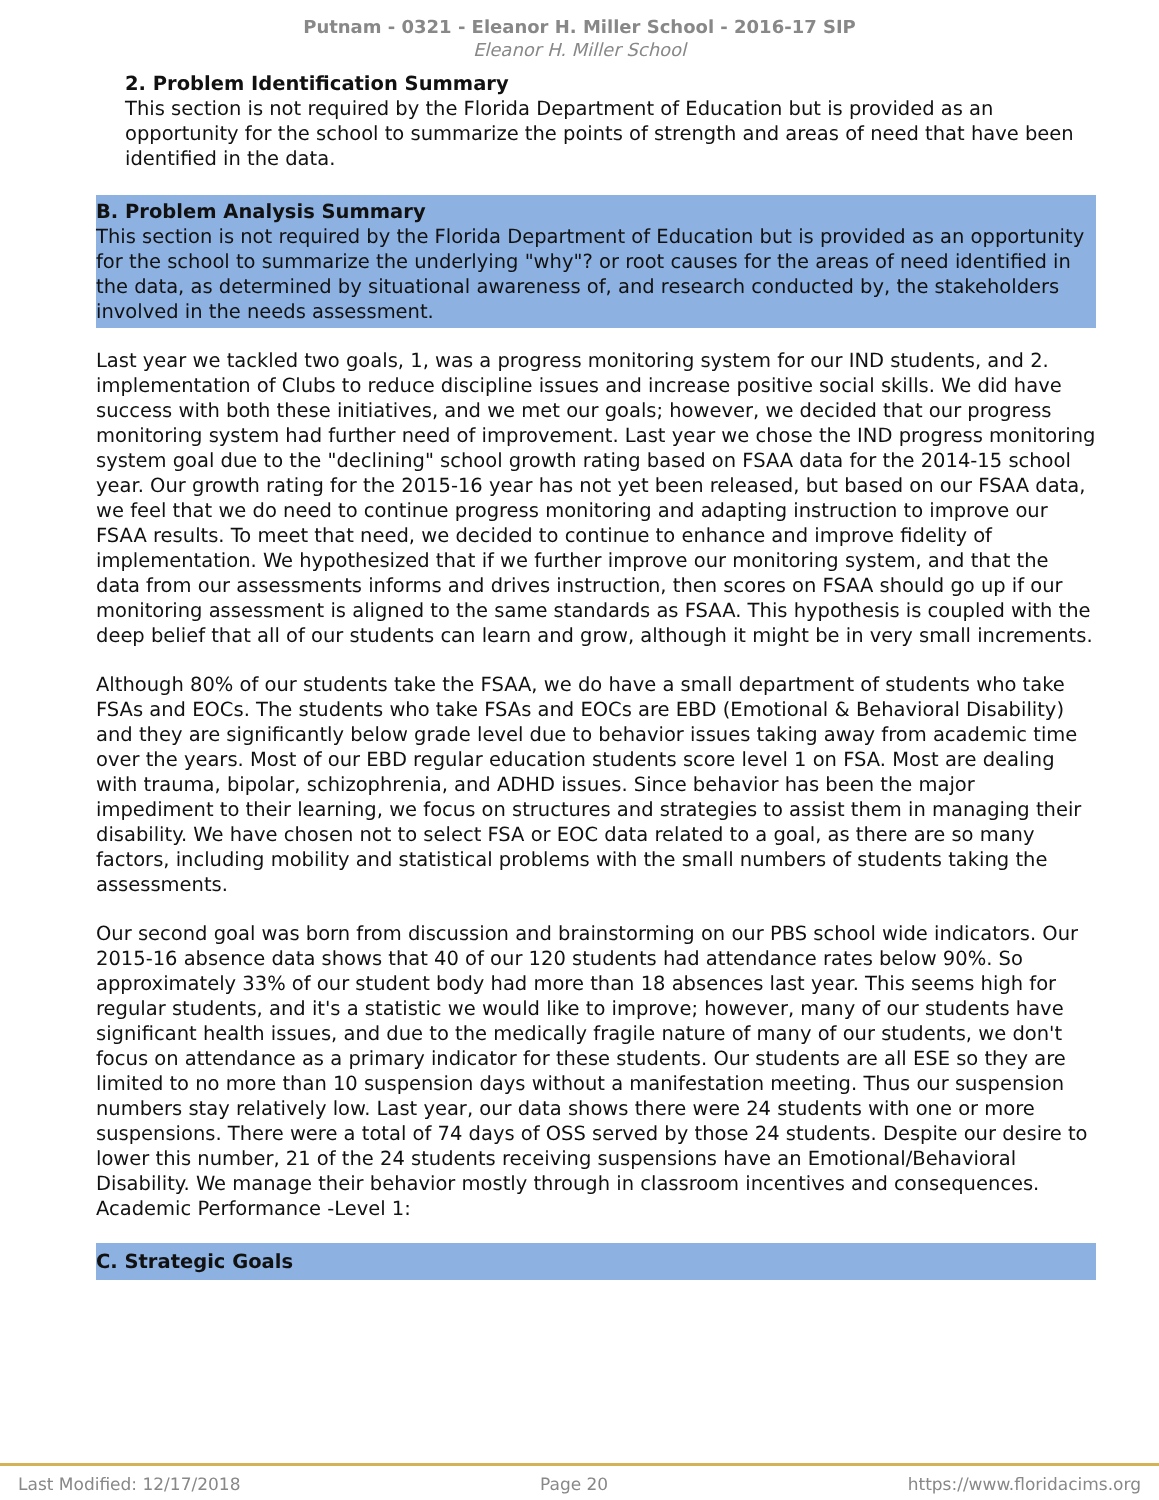Putnam - 0321 - Eleanor H. Miller School - 2016-17 SIP
Eleanor H. Miller School
2. Problem Identification Summary
This section is not required by the Florida Department of Education but is provided as an opportunity for the school to summarize the points of strength and areas of need that have been identified in the data.
B. Problem Analysis Summary
This section is not required by the Florida Department of Education but is provided as an opportunity for the school to summarize the underlying "why"? or root causes for the areas of need identified in the data, as determined by situational awareness of, and research conducted by, the stakeholders involved in the needs assessment.
Last year we tackled two goals, 1, was a progress monitoring system for our IND students, and 2. implementation of Clubs to reduce discipline issues and increase positive social skills. We did have success with both these initiatives, and we met our goals; however, we decided that our progress monitoring system had further need of improvement. Last year we chose the IND progress monitoring system goal due to the "declining" school growth rating based on FSAA data for the 2014-15 school year. Our growth rating for the 2015-16 year has not yet been released, but based on our FSAA data, we feel that we do need to continue progress monitoring and adapting instruction to improve our FSAA results. To meet that need, we decided to continue to enhance and improve fidelity of implementation. We hypothesized that if we further improve our monitoring system, and that the data from our assessments informs and drives instruction, then scores on FSAA should go up if our monitoring assessment is aligned to the same standards as FSAA. This hypothesis is coupled with the deep belief that all of our students can learn and grow, although it might be in very small increments.
Although 80% of our students take the FSAA, we do have a small department of students who take FSAs and EOCs. The students who take FSAs and EOCs are EBD (Emotional & Behavioral Disability) and they are significantly below grade level due to behavior issues taking away from academic time over the years. Most of our EBD regular education students score level 1 on FSA. Most are dealing with trauma, bipolar, schizophrenia, and ADHD issues. Since behavior has been the major impediment to their learning, we focus on structures and strategies to assist them in managing their disability. We have chosen not to select FSA or EOC data related to a goal, as there are so many factors, including mobility and statistical problems with the small numbers of students taking the assessments.
Our second goal was born from discussion and brainstorming on our PBS school wide indicators. Our 2015-16 absence data shows that 40 of our 120 students had attendance rates below 90%. So approximately 33% of our student body had more than 18 absences last year. This seems high for regular students, and it's a statistic we would like to improve; however, many of our students have significant health issues, and due to the medically fragile nature of many of our students, we don't focus on attendance as a primary indicator for these students. Our students are all ESE so they are limited to no more than 10 suspension days without a manifestation meeting. Thus our suspension numbers stay relatively low. Last year, our data shows there were 24 students with one or more suspensions. There were a total of 74 days of OSS served by those 24 students. Despite our desire to lower this number, 21 of the 24 students receiving suspensions have an Emotional/Behavioral Disability. We manage their behavior mostly through in classroom incentives and consequences.
Academic Performance -Level 1:
C. Strategic Goals
Last Modified: 12/17/2018 Page 20 https://www.floridacims.org